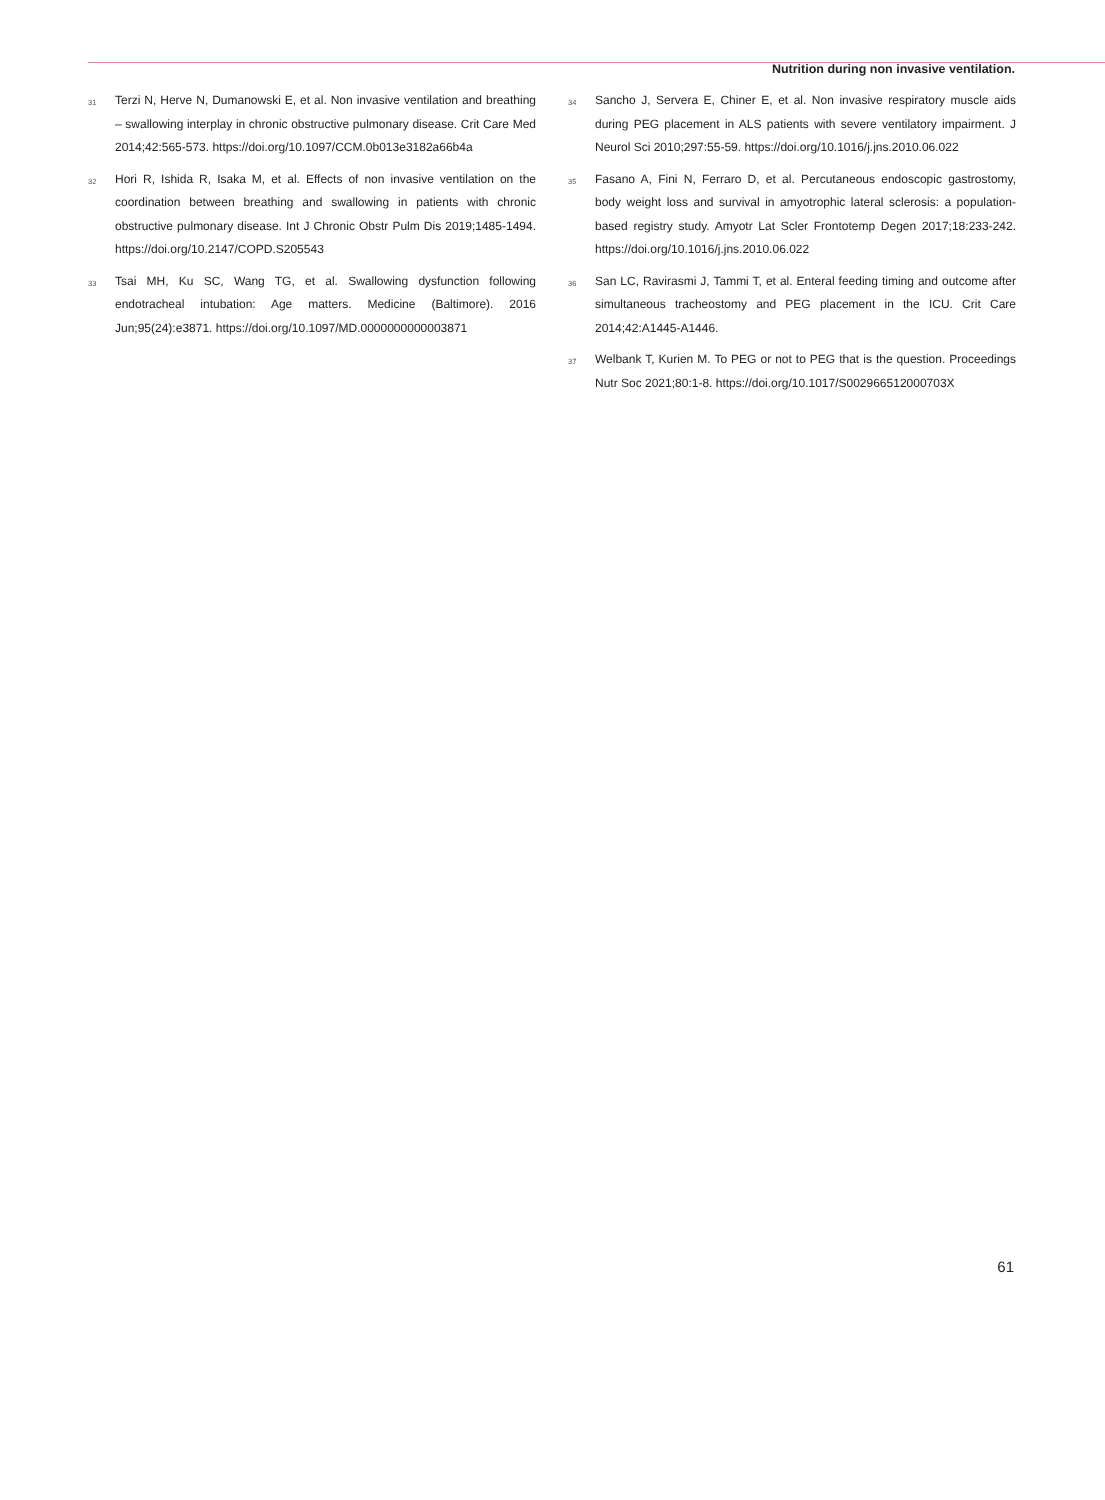Nutrition during non invasive ventilation.
31 Terzi N, Herve N, Dumanowski E, et al. Non invasive ventilation and breathing – swallowing interplay in chronic obstructive pulmonary disease. Crit Care Med 2014;42:565-573. https://doi.org/10.1097/CCM.0b013e3182a66b4a
32 Hori R, Ishida R, Isaka M, et al. Effects of non invasive ventilation on the coordination between breathing and swallowing in patients with chronic obstructive pulmonary disease. Int J Chronic Obstr Pulm Dis 2019;1485-1494. https://doi.org/10.2147/COPD.S205543
33 Tsai MH, Ku SC, Wang TG, et al. Swallowing dysfunction following endotracheal intubation: Age matters. Medicine (Baltimore). 2016 Jun;95(24):e3871. https://doi.org/10.1097/MD.0000000000003871
34 Sancho J, Servera E, Chiner E, et al. Non invasive respiratory muscle aids during PEG placement in ALS patients with severe ventilatory impairment. J Neurol Sci 2010;297:55-59. https://doi.org/10.1016/j.jns.2010.06.022
35 Fasano A, Fini N, Ferraro D, et al. Percutaneous endoscopic gastrostomy, body weight loss and survival in amyotrophic lateral sclerosis: a population-based registry study. Amyotr Lat Scler Frontotemp Degen 2017;18:233-242. https://doi.org/10.1016/j.jns.2010.06.022
36 San LC, Ravirasmi J, Tammi T, et al. Enteral feeding timing and outcome after simultaneous tracheostomy and PEG placement in the ICU. Crit Care 2014;42:A1445-A1446.
37 Welbank T, Kurien M. To PEG or not to PEG that is the question. Proceedings Nutr Soc 2021;80:1-8. https://doi.org/10.1017/S002966512000703X
61